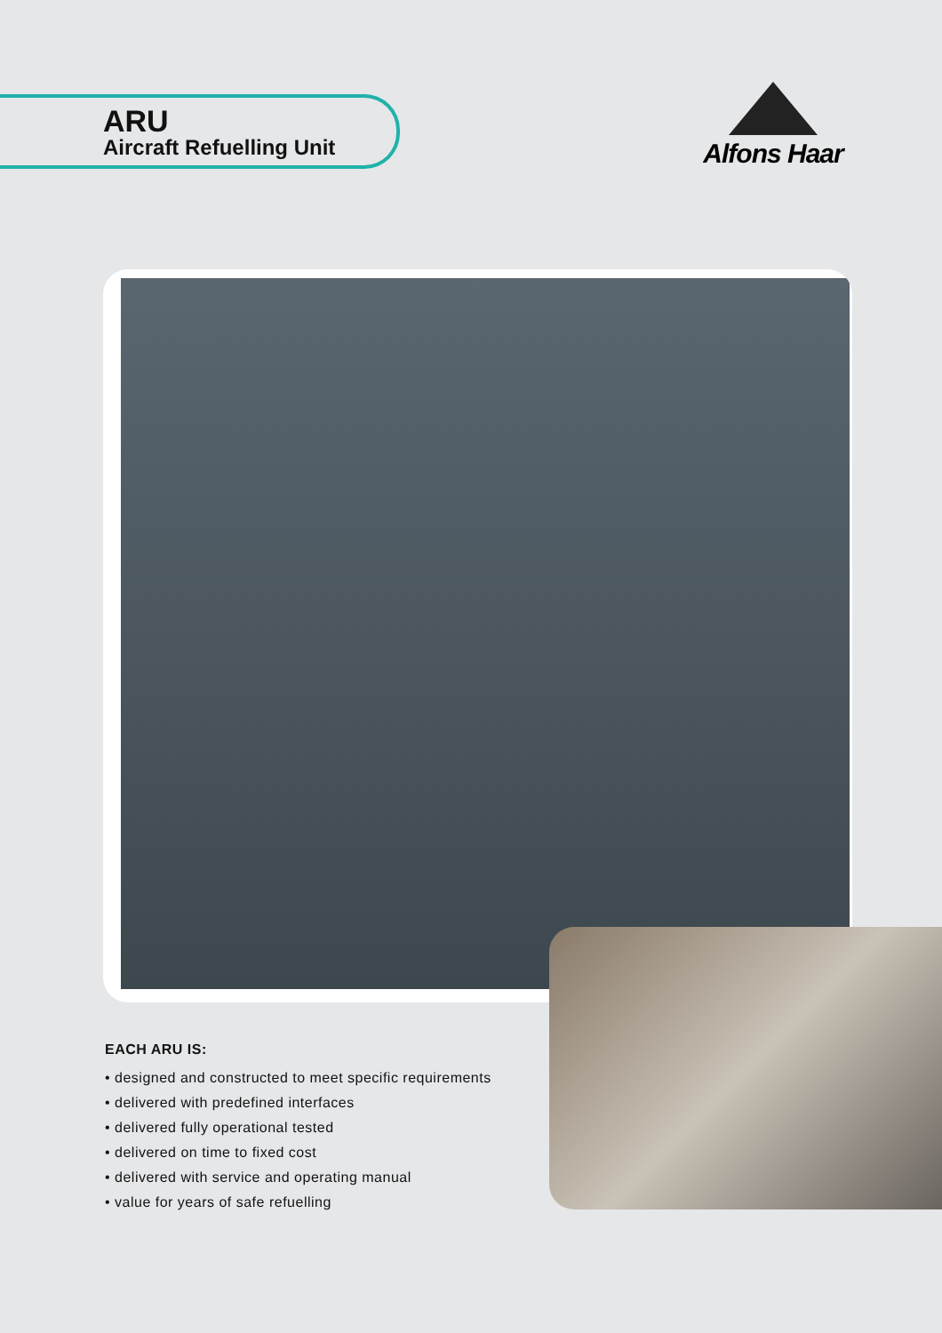ARU
Aircraft Refuelling Unit
Alfons Haar
EACH ARU IS:
• designed and constructed to meet specific requirements
• delivered with predefined interfaces
• delivered fully operational tested
• delivered on time to fixed cost
• delivered with service and operating manual
• value for years of safe refuelling